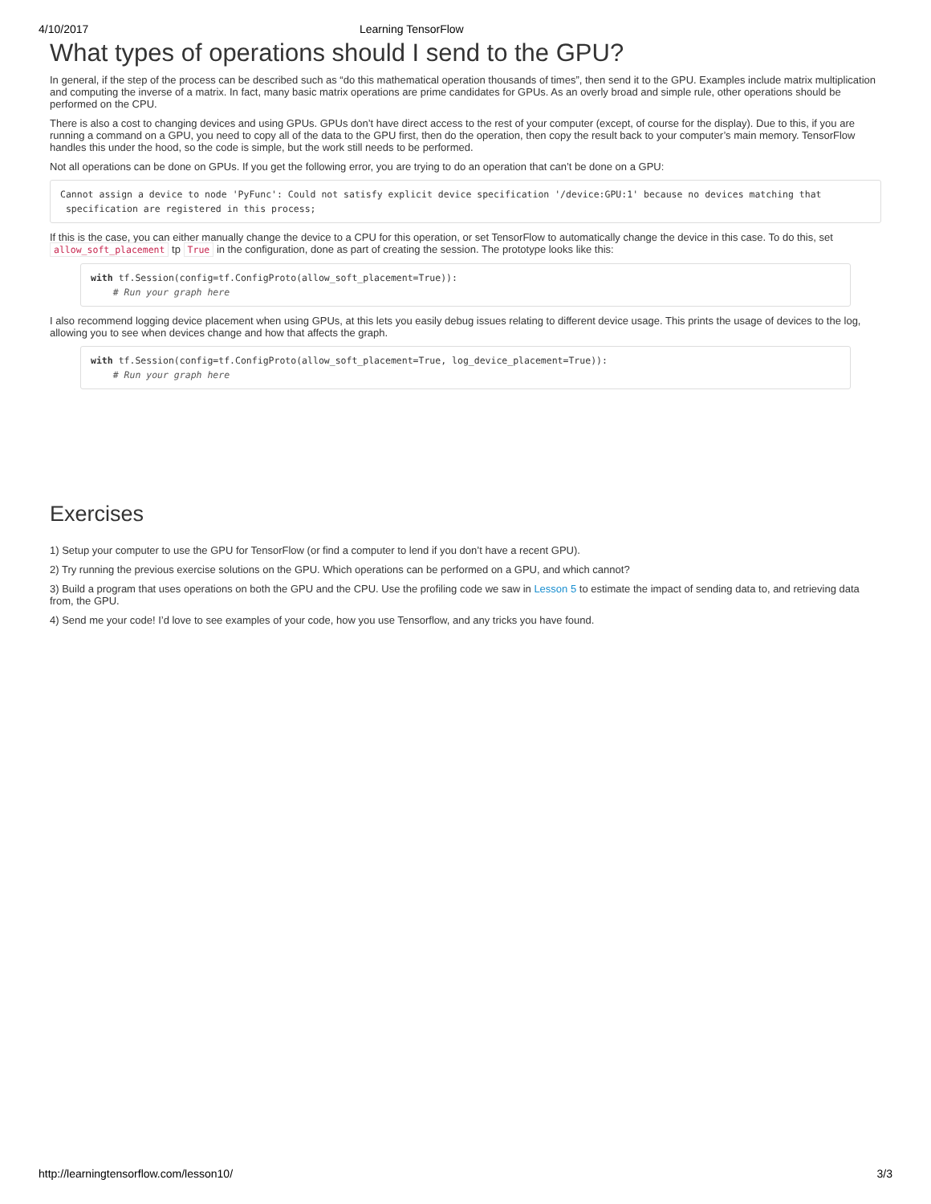4/10/2017 Learning TensorFlow
What types of operations should I send to the GPU?
In general, if the step of the process can be described such as “do this mathematical operation thousands of times”, then send it to the GPU. Examples include matrix multiplication and computing the inverse of a matrix. In fact, many basic matrix operations are prime candidates for GPUs. As an overly broad and simple rule, other operations should be performed on the CPU.
There is also a cost to changing devices and using GPUs. GPUs don’t have direct access to the rest of your computer (except, of course for the display). Due to this, if you are running a command on a GPU, you need to copy all of the data to the GPU first, then do the operation, then copy the result back to your computer’s main memory. TensorFlow handles this under the hood, so the code is simple, but the work still needs to be performed.
Not all operations can be done on GPUs. If you get the following error, you are trying to do an operation that can’t be done on a GPU:
Cannot assign a device to node 'PyFunc': Could not satisfy explicit device specification '/device:GPU:1' because no devices matching that
 specification are registered in this process;
If this is the case, you can either manually change the device to a CPU for this operation, or set TensorFlow to automatically change the device in this case. To do this, set allow_soft_placement tp True in the configuration, done as part of creating the session. The prototype looks like this:
with tf.Session(config=tf.ConfigProto(allow_soft_placement=True)):
    # Run your graph here
I also recommend logging device placement when using GPUs, at this lets you easily debug issues relating to different device usage. This prints the usage of devices to the log, allowing you to see when devices change and how that affects the graph.
with tf.Session(config=tf.ConfigProto(allow_soft_placement=True, log_device_placement=True)):
    # Run your graph here
Exercises
1) Setup your computer to use the GPU for TensorFlow (or find a computer to lend if you don’t have a recent GPU).
2) Try running the previous exercise solutions on the GPU. Which operations can be performed on a GPU, and which cannot?
3) Build a program that uses operations on both the GPU and the CPU. Use the profiling code we saw in Lesson 5 to estimate the impact of sending data to, and retrieving data from, the GPU.
4) Send me your code! I’d love to see examples of your code, how you use Tensorflow, and any tricks you have found.
http://learningtensorflow.com/lesson10/ 3/3